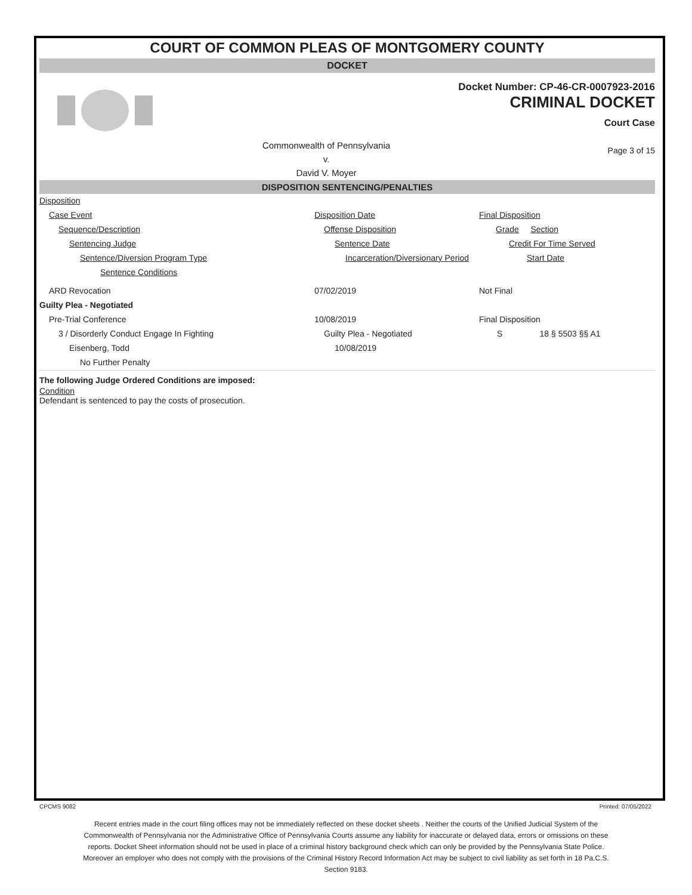COURT OF COMMON PLEAS OF MONTGOMERY COUNTY
DOCKET
Docket Number: CP-46-CR-0007923-2016
CRIMINAL DOCKET
Court Case
Commonwealth of Pennsylvania
v.
David V. Moyer
Page 3 of 15
DISPOSITION SENTENCING/PENALTIES
| Disposition | | |
| Case Event | Disposition Date | Final Disposition |
| Sequence/Description | Offense Disposition | Grade Section |
| Sentencing Judge | Sentence Date | Credit For Time Served |
| Sentence/Diversion Program Type | Incarceration/Diversionary Period | Start Date |
| Sentence Conditions | | |
| ARD Revocation | 07/02/2019 | Not Final |
| Guilty Plea - Negotiated | | |
| Pre-Trial Conference | 10/08/2019 | Final Disposition |
| 3 / Disorderly Conduct Engage In Fighting | Guilty Plea - Negotiated | S 18 § 5503 §§ A1 |
| Eisenberg, Todd | 10/08/2019 | |
| No Further Penalty | | |
The following Judge Ordered Conditions are imposed:
Condition
Defendant is sentenced to pay the costs of prosecution.
CPCMS 9082 Printed: 07/05/2022
Recent entries made in the court filing offices may not be immediately reflected on these docket sheets . Neither the courts of the Unified Judicial System of the Commonwealth of Pennsylvania nor the Administrative Office of Pennsylvania Courts assume any liability for inaccurate or delayed data, errors or omissions on these reports. Docket Sheet information should not be used in place of a criminal history background check which can only be provided by the Pennsylvania State Police. Moreover an employer who does not comply with the provisions of the Criminal History Record Information Act may be subject to civil liability as set forth in 18 Pa.C.S. Section 9183.